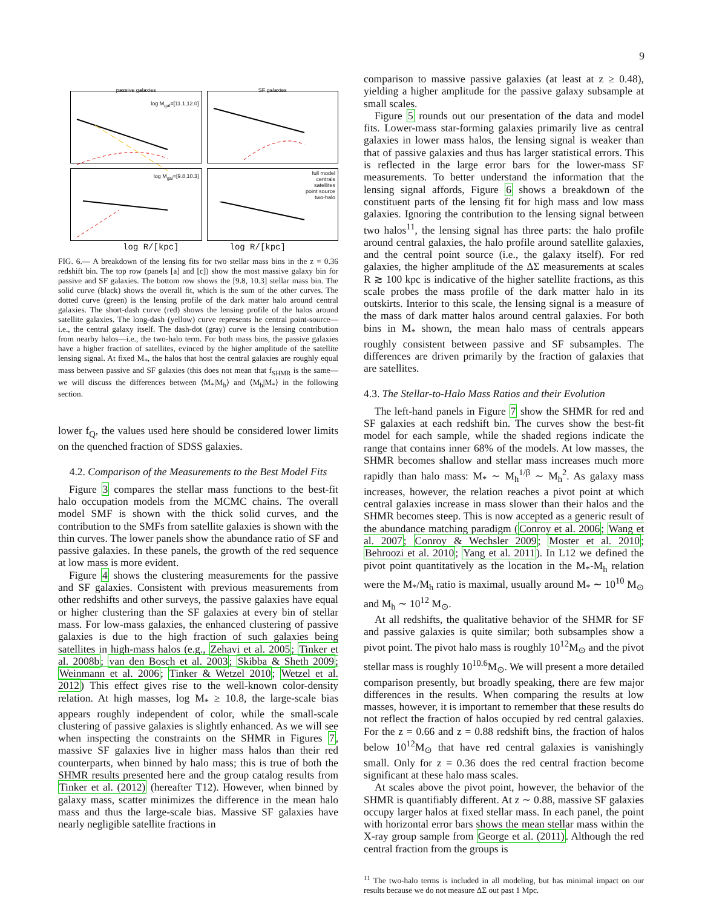9
passive galaxies
log M<sub>gal</sub>=[11.1,12.0]
SF galaxies
log M<sub>gal</sub>=[9.8,10.3]
full model
centrals
satellites
point source
two-halo
log R/[kpc] log R/[kpc]
FIG. 6.— A breakdown of the lensing fits for two stellar mass bins in the z = 0.36 redshift bin. The top row (panels [a] and [c]) show the most massive galaxy bin for passive and SF galaxies. The bottom row shows the [9.8, 10.3] stellar mass bin. The solid curve (black) shows the overall fit, which is the sum of the other curves. The dotted curve (green) is the lensing profile of the dark matter halo around central galaxies. The short-dash curve (red) shows the lensing profile of the halos around satellite galaxies. The long-dash (yellow) curve represents he central point-source—i.e., the central galaxy itself. The dash-dot (gray) curve is the lensing contribution from nearby halos—i.e., the two-halo term. For both mass bins, the passive galaxies have a higher fraction of satellites, evinced by the higher amplitude of the satellite lensing signal. At fixed M<sub>*</sub>, the halos that host the central galaxies are roughly equal mass between passive and SF galaxies (this does not mean that f<sub>SHMR</sub> is the same—we will discuss the differences between ⟨M<sub>*</sub>|M<sub>h</sub>⟩ and ⟨M<sub>h</sub>|M<sub>*</sub>⟩ in the following section.
lower f<sub>Q</sub>, the values used here should be considered lower limits on the quenched fraction of SDSS galaxies.
4.2. Comparison of the Measurements to the Best Model Fits
Figure 3 compares the stellar mass functions to the best-fit halo occupation models from the MCMC chains. The overall model SMF is shown with the thick solid curves, and the contribution to the SMFs from satellite galaxies is shown with the thin curves. The lower panels show the abundance ratio of SF and passive galaxies. In these panels, the growth of the red sequence at low mass is more evident.
Figure 4 shows the clustering measurements for the passive and SF galaxies. Consistent with previous measurements from other redshifts and other surveys, the passive galaxies have equal or higher clustering than the SF galaxies at every bin of stellar mass. For low-mass galaxies, the enhanced clustering of passive galaxies is due to the high fraction of such galaxies being satellites in high-mass halos (e.g., Zehavi et al. 2005; Tinker et al. 2008b; van den Bosch et al. 2003; Skibba & Sheth 2009; Weinmann et al. 2006; Tinker & Wetzel 2010; Wetzel et al. 2012) This effect gives rise to the well-known color-density relation. At high masses, log M<sub>*</sub> ≥ 10.8, the large-scale bias appears roughly independent of color, while the small-scale clustering of passive galaxies is slightly enhanced. As we will see when inspecting the constraints on the SHMR in Figures 7, massive SF galaxies live in higher mass halos than their red counterparts, when binned by halo mass; this is true of both the SHMR results presented here and the group catalog results from Tinker et al. (2012) (hereafter T12). However, when binned by galaxy mass, scatter minimizes the difference in the mean halo mass and thus the large-scale bias. Massive SF galaxies have nearly negligible satellite fractions in
comparison to massive passive galaxies (at least at z ≥ 0.48), yielding a higher amplitude for the passive galaxy subsample at small scales.
Figure 5 rounds out our presentation of the data and model fits. Lower-mass star-forming galaxies primarily live as central galaxies in lower mass halos, the lensing signal is weaker than that of passive galaxies and thus has larger statistical errors. This is reflected in the large error bars for the lower-mass SF measurements. To better understand the information that the lensing signal affords, Figure 6 shows a breakdown of the constituent parts of the lensing fit for high mass and low mass galaxies. Ignoring the contribution to the lensing signal between two halos<sup>11</sup>, the lensing signal has three parts: the halo profile around central galaxies, the halo profile around satellite galaxies, and the central point source (i.e., the galaxy itself). For red galaxies, the higher amplitude of the ΔΣ measurements at scales R ≳ 100 kpc is indicative of the higher satellite fractions, as this scale probes the mass profile of the dark matter halo in its outskirts. Interior to this scale, the lensing signal is a measure of the mass of dark matter halos around central galaxies. For both bins in M<sub>*</sub> shown, the mean halo mass of centrals appears roughly consistent between passive and SF subsamples. The differences are driven primarily by the fraction of galaxies that are satellites.
4.3. The Stellar-to-Halo Mass Ratios and their Evolution
The left-hand panels in Figure 7 show the SHMR for red and SF galaxies at each redshift bin. The curves show the best-fit model for each sample, while the shaded regions indicate the range that contains inner 68% of the models. At low masses, the SHMR becomes shallow and stellar mass increases much more rapidly than halo mass: M<sub>*</sub> ∼ M<sub>h</sub><sup>1/β</sup> ∼ M<sub>h</sub><sup>2</sup>. As galaxy mass increases, however, the relation reaches a pivot point at which central galaxies increase in mass slower than their halos and the SHMR becomes steep. This is now accepted as a generic result of the abundance matching paradigm (Conroy et al. 2006; Wang et al. 2007; Conroy & Wechsler 2009; Moster et al. 2010; Behroozi et al. 2010; Yang et al. 2011). In L12 we defined the pivot point quantitatively as the location in the M<sub>*</sub>-M<sub>h</sub> relation were the M<sub>*</sub>/M<sub>h</sub> ratio is maximal, usually around M<sub>*</sub> ∼ 10<sup>10</sup> M<sub>⊙</sub> and M<sub>h</sub> ∼ 10<sup>12</sup> M<sub>⊙</sub>.
At all redshifts, the qualitative behavior of the SHMR for SF and passive galaxies is quite similar; both subsamples show a pivot point. The pivot halo mass is roughly 10<sup>12</sup>M<sub>⊙</sub> and the pivot stellar mass is roughly 10<sup>10.6</sup>M<sub>⊙</sub>. We will present a more detailed comparison presently, but broadly speaking, there are few major differences in the results. When comparing the results at low masses, however, it is important to remember that these results do not reflect the fraction of halos occupied by red central galaxies. For the z = 0.66 and z = 0.88 redshift bins, the fraction of halos below 10<sup>12</sup>M<sub>⊙</sub> that have red central galaxies is vanishingly small. Only for z = 0.36 does the red central fraction become significant at these halo mass scales.
At scales above the pivot point, however, the behavior of the SHMR is quantifiably different. At z ∼ 0.88, massive SF galaxies occupy larger halos at fixed stellar mass. In each panel, the point with horizontal error bars shows the mean stellar mass within the X-ray group sample from George et al. (2011). Although the red central fraction from the groups is
<sup>11</sup> The two-halo terms is included in all modeling, but has minimal impact on our results because we do not measure ΔΣ out past 1 Mpc.